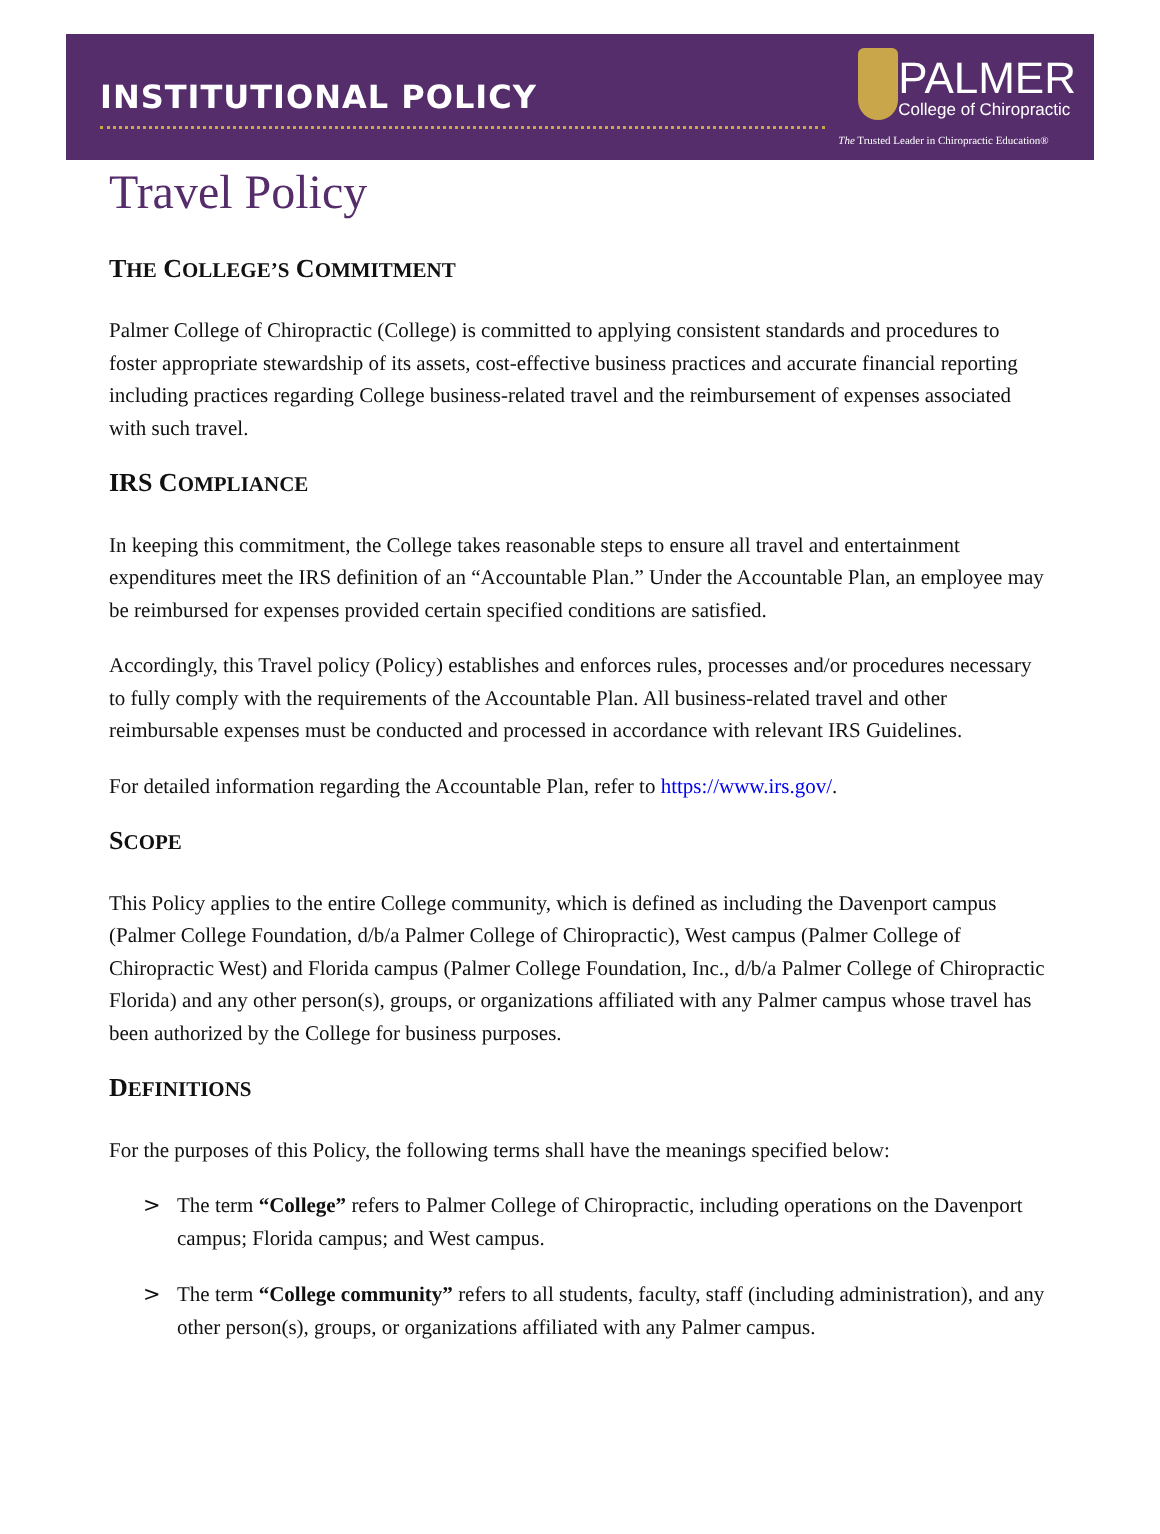INSTITUTIONAL POLICY
PALMER
College of Chiropractic
The Trusted Leader in Chiropractic Education®
Travel Policy
THE COLLEGE’S COMMITMENT
Palmer College of Chiropractic (College) is committed to applying consistent standards and procedures to foster appropriate stewardship of its assets, cost-effective business practices and accurate financial reporting including practices regarding College business-related travel and the reimbursement of expenses associated with such travel.
IRS COMPLIANCE
In keeping this commitment, the College takes reasonable steps to ensure all travel and entertainment expenditures meet the IRS definition of an “Accountable Plan.” Under the Accountable Plan, an employee may be reimbursed for expenses provided certain specified conditions are satisfied.
Accordingly, this Travel policy (Policy) establishes and enforces rules, processes and/or procedures necessary to fully comply with the requirements of the Accountable Plan. All business-related travel and other reimbursable expenses must be conducted and processed in accordance with relevant IRS Guidelines.
For detailed information regarding the Accountable Plan, refer to https://www.irs.gov/.
SCOPE
This Policy applies to the entire College community, which is defined as including the Davenport campus (Palmer College Foundation, d/b/a Palmer College of Chiropractic), West campus (Palmer College of Chiropractic West) and Florida campus (Palmer College Foundation, Inc., d/b/a Palmer College of Chiropractic Florida) and any other person(s), groups, or organizations affiliated with any Palmer campus whose travel has been authorized by the College for business purposes.
DEFINITIONS
For the purposes of this Policy, the following terms shall have the meanings specified below:
> The term “College” refers to Palmer College of Chiropractic, including operations on the Davenport campus; Florida campus; and West campus.
> The term “College community” refers to all students, faculty, staff (including administration), and any other person(s), groups, or organizations affiliated with any Palmer campus.